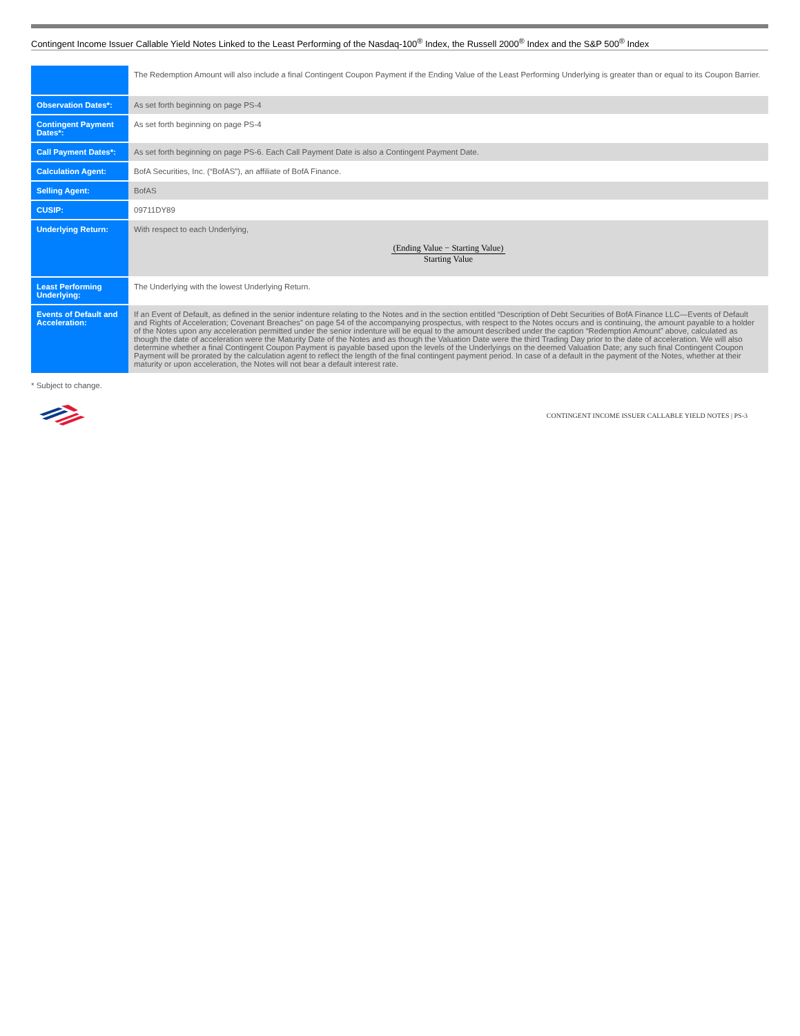Contingent Income Issuer Callable Yield Notes Linked to the Least Performing of the Nasdaq-100<sup>®</sup> Index, the Russell 2000<sup>®</sup> Index and the S&P 500<sup>®</sup> Index
| | The Redemption Amount will also include a final Contingent Coupon Payment if the Ending Value of the Least Performing Underlying is greater than or equal to its Coupon Barrier. |
| Observation Dates*: | As set forth beginning on page PS-4 |
| Contingent Payment Dates*: | As set forth beginning on page PS-4 |
| Call Payment Dates*: | As set forth beginning on page PS-6. Each Call Payment Date is also a Contingent Payment Date. |
| Calculation Agent: | BofA Securities, Inc. (“BofAS”), an affiliate of BofA Finance. |
| Selling Agent: | BofAS |
| CUSIP: | 09711DY89 |
| Underlying Return: | With respect to each Underlying, (Ending Value − Starting Value) Starting Value |
| Least Performing Underlying: | The Underlying with the lowest Underlying Return. |
| Events of Default and Acceleration: | If an Event of Default, as defined in the senior indenture relating to the Notes and in the section entitled “Description of Debt Securities of BofA Finance LLC—Events of Default and Rights of Acceleration; Covenant Breaches” on page 54 of the accompanying prospectus, with respect to the Notes occurs and is continuing, the amount payable to a holder of the Notes upon any acceleration permitted under the senior indenture will be equal to the amount described under the caption “Redemption Amount” above, calculated as though the date of acceleration were the Maturity Date of the Notes and as though the Valuation Date were the third Trading Day prior to the date of acceleration. We will also determine whether a final Contingent Coupon Payment is payable based upon the levels of the Underlyings on the deemed Valuation Date; any such final Contingent Coupon Payment will be prorated by the calculation agent to reflect the length of the final contingent payment period. In case of a default in the payment of the Notes, whether at their maturity or upon acceleration, the Notes will not bear a default interest rate. |
* Subject to change.
CONTINGENT INCOME ISSUER CALLABLE YIELD NOTES | PS-3